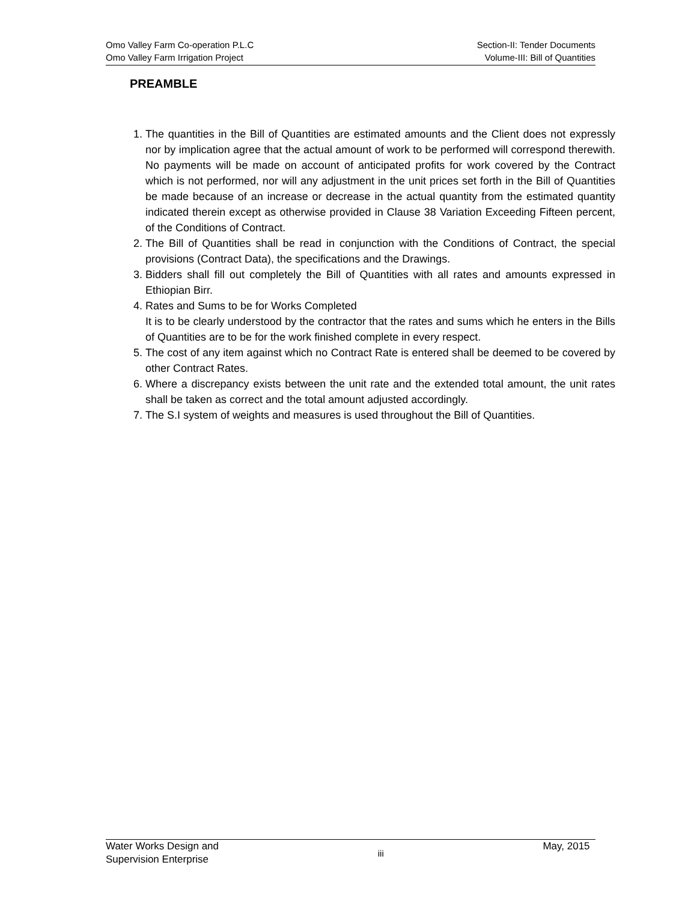Omo Valley Farm Co-operation P.L.C
Omo Valley Farm Irrigation Project
Section-II: Tender Documents
Volume-III: Bill of Quantities
PREAMBLE
1. The quantities in the Bill of Quantities are estimated amounts and the Client does not expressly nor by implication agree that the actual amount of work to be performed will correspond therewith. No payments will be made on account of anticipated profits for work covered by the Contract which is not performed, nor will any adjustment in the unit prices set forth in the Bill of Quantities be made because of an increase or decrease in the actual quantity from the estimated quantity indicated therein except as otherwise provided in Clause 38 Variation Exceeding Fifteen percent, of the Conditions of Contract.
2. The Bill of Quantities shall be read in conjunction with the Conditions of Contract, the special provisions (Contract Data), the specifications and the Drawings.
3. Bidders shall fill out completely the Bill of Quantities with all rates and amounts expressed in Ethiopian Birr.
4. Rates and Sums to be for Works Completed
It is to be clearly understood by the contractor that the rates and sums which he enters in the Bills of Quantities are to be for the work finished complete in every respect.
5. The cost of any item against which no Contract Rate is entered shall be deemed to be covered by other Contract Rates.
6. Where a discrepancy exists between the unit rate and the extended total amount, the unit rates shall be taken as correct and the total amount adjusted accordingly.
7. The S.I system of weights and measures is used throughout the Bill of Quantities.
Water Works Design and
Supervision Enterprise
iii
May, 2015